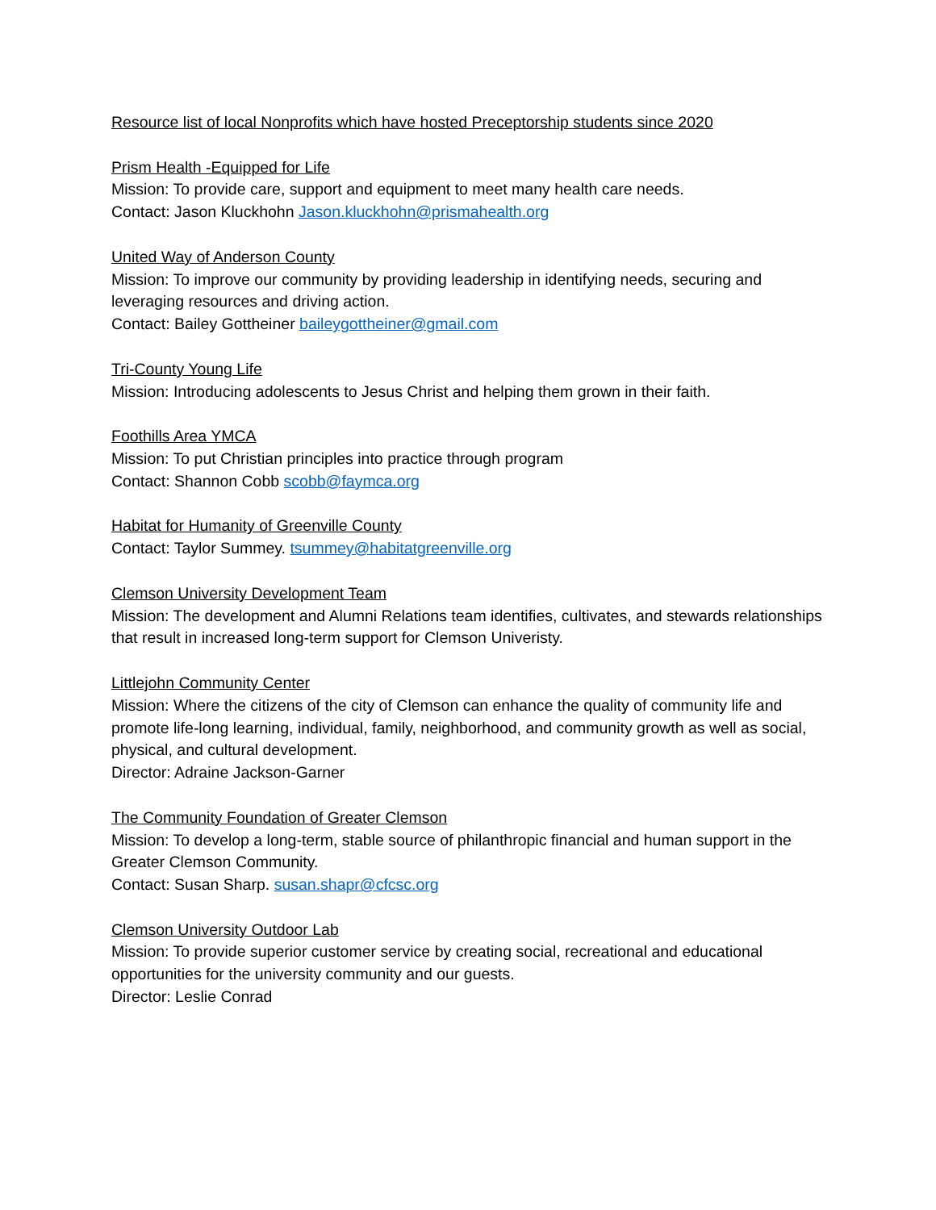Resource list of local Nonprofits which have hosted Preceptorship students since 2020
Prism Health -Equipped for Life
Mission: To provide care, support and equipment to meet many health care needs.
Contact: Jason Kluckhohn Jason.kluckhohn@prismahealth.org
United Way of Anderson County
Mission: To improve our community by providing leadership in identifying needs, securing and leveraging resources and driving action.
Contact: Bailey Gottheiner baileygottheiner@gmail.com
Tri-County Young Life
Mission: Introducing adolescents to Jesus Christ and helping them grown in their faith.
Foothills Area YMCA
Mission: To put Christian principles into practice through program
Contact: Shannon Cobb scobb@faymca.org
Habitat for Humanity of Greenville County
Contact: Taylor Summey. tsummey@habitatgreenville.org
Clemson University Development Team
Mission: The development and Alumni Relations team identifies, cultivates, and stewards relationships that result in increased long-term support for Clemson Univeristy.
Littlejohn Community Center
Mission: Where the citizens of the city of Clemson can enhance the quality of community life and promote life-long learning, individual, family, neighborhood, and community growth as well as social, physical, and cultural development.
Director: Adraine Jackson-Garner
The Community Foundation of Greater Clemson
Mission: To develop a long-term, stable source of philanthropic financial and human support in the Greater Clemson Community.
Contact: Susan Sharp. susan.shapr@cfcsc.org
Clemson University Outdoor Lab
Mission: To provide superior customer service by creating social, recreational and educational opportunities for the university community and our guests.
Director: Leslie Conrad